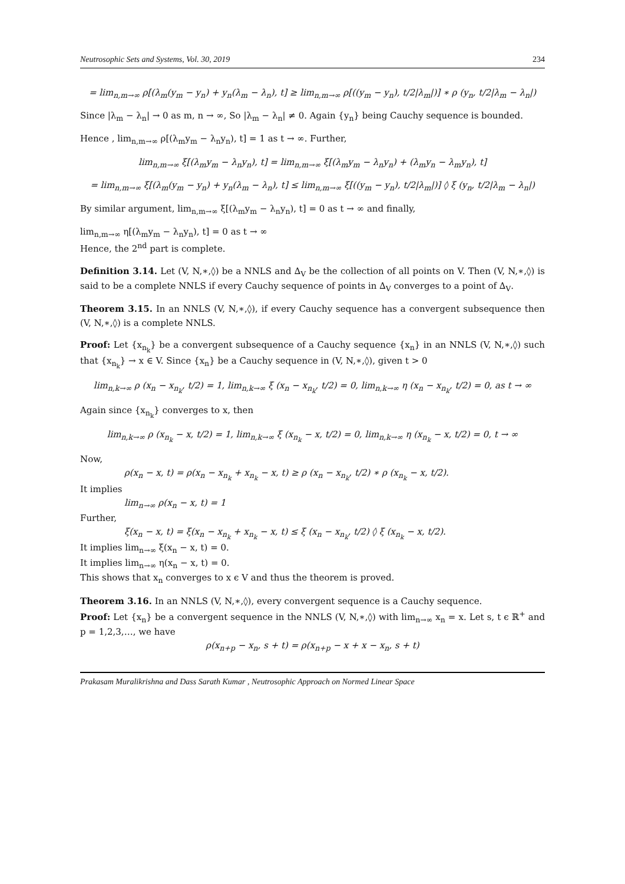Neutrosophic Sets and Systems, Vol. 30, 2019 234
= lim<sub>n,m→∞</sub> ρ[(λ<sub>m</sub>(y<sub>m</sub> − y<sub>n</sub>) + y<sub>n</sub>(λ<sub>m</sub> − λ<sub>n</sub>), t] ≥ lim<sub>n,m→∞</sub> ρ[((y<sub>m</sub> − y<sub>n</sub>), t/2|λ<sub>m</sub>|)] ∗ ρ (y<sub>n</sub>, t/2|λ<sub>m</sub> − λ<sub>n</sub>|)
Since |λ<sub>m</sub> − λ<sub>n</sub>| → 0 as m, n → ∞, So |λ<sub>m</sub> − λ<sub>n</sub>| ≠ 0. Again {y<sub>n</sub>} being Cauchy sequence is bounded.
Hence , lim<sub>n,m→∞</sub> ρ[(λ<sub>m</sub>y<sub>m</sub> − λ<sub>n</sub>y<sub>n</sub>), t] = 1 as t → ∞. Further,
lim<sub>n,m→∞</sub> ξ[(λ<sub>m</sub>y<sub>m</sub> − λ<sub>n</sub>y<sub>n</sub>), t] = lim<sub>n,m→∞</sub> ξ[(λ<sub>m</sub>y<sub>m</sub> − λ<sub>n</sub>y<sub>n</sub>) + (λ<sub>m</sub>y<sub>n</sub> − λ<sub>m</sub>y<sub>n</sub>), t]
= lim<sub>n,m→∞</sub> ξ[(λ<sub>m</sub>(y<sub>m</sub> − y<sub>n</sub>) + y<sub>n</sub>(λ<sub>m</sub> − λ<sub>n</sub>), t] ≤ lim<sub>n,m→∞</sub> ξ[((y<sub>m</sub> − y<sub>n</sub>), t/2|λ<sub>m</sub>|)] ◊ ξ (y<sub>n</sub>, t/2|λ<sub>m</sub> − λ<sub>n</sub>|)
By similar argument, lim<sub>n,m→∞</sub> ξ[(λ<sub>m</sub>y<sub>m</sub> − λ<sub>n</sub>y<sub>n</sub>), t] = 0 as t → ∞ and finally,
lim<sub>n,m→∞</sub> η[(λ<sub>m</sub>y<sub>m</sub> − λ<sub>n</sub>y<sub>n</sub>), t] = 0 as t → ∞
Hence, the 2<sup>nd</sup> part is complete.
Definition 3.14. Let (V, N,∗,◊) be a NNLS and ∆<sub>V</sub> be the collection of all points on V. Then (V, N,∗,◊) is said to be a complete NNLS if every Cauchy sequence of points in ∆<sub>V</sub> converges to a point of ∆<sub>V</sub>.
Theorem 3.15. In an NNLS (V, N,∗,◊), if every Cauchy sequence has a convergent subsequence then (V, N,∗,◊) is a complete NNLS.
Proof: Let {x<sub>n<sub>k</sub></sub>} be a convergent subsequence of a Cauchy sequence {x<sub>n</sub>} in an NNLS (V, N,∗,◊) such that {x<sub>n<sub>k</sub></sub>} → x ∈ V. Since {x<sub>n</sub>} be a Cauchy sequence in (V, N,∗,◊), given t > 0
lim<sub>n,k→∞</sub> ρ (x<sub>n</sub> − x<sub>n<sub>k</sub></sub>, t/2) = 1, lim<sub>n,k→∞</sub> ξ (x<sub>n</sub> − x<sub>n<sub>k</sub></sub>, t/2) = 0, lim<sub>n,k→∞</sub> η (x<sub>n</sub> − x<sub>n<sub>k</sub></sub>, t/2) = 0, as t → ∞
Again since {x<sub>n<sub>k</sub></sub>} converges to x, then
lim<sub>n,k→∞</sub> ρ (x<sub>n<sub>k</sub></sub> − x, t/2) = 1, lim<sub>n,k→∞</sub> ξ (x<sub>n<sub>k</sub></sub> − x, t/2) = 0, lim<sub>n,k→∞</sub> η (x<sub>n<sub>k</sub></sub> − x, t/2) = 0, t → ∞
Now,
ρ(x<sub>n</sub> − x, t) = ρ(x<sub>n</sub> − x<sub>n<sub>k</sub></sub> + x<sub>n<sub>k</sub></sub> − x, t) ≥ ρ (x<sub>n</sub> − x<sub>n<sub>k</sub></sub>, t/2) ∗ ρ (x<sub>n<sub>k</sub></sub> − x, t/2).
It implies
lim<sub>n→∞</sub> ρ(x<sub>n</sub> − x, t) = 1
Further,
ξ(x<sub>n</sub> − x, t) = ξ(x<sub>n</sub> − x<sub>n<sub>k</sub></sub> + x<sub>n<sub>k</sub></sub> − x, t) ≤ ξ (x<sub>n</sub> − x<sub>n<sub>k</sub></sub>, t/2) ◊ ξ (x<sub>n<sub>k</sub></sub> − x, t/2).
It implies lim<sub>n→∞</sub> ξ(x<sub>n</sub> − x, t) = 0.
It implies lim<sub>n→∞</sub> η(x<sub>n</sub> − x, t) = 0.
This shows that x<sub>n</sub> converges to x ϵ V and thus the theorem is proved.
Theorem 3.16. In an NNLS (V, N,∗,◊), every convergent sequence is a Cauchy sequence.
Proof: Let {x<sub>n</sub>} be a convergent sequence in the NNLS (V, N,∗,◊) with lim<sub>n→∞</sub> x<sub>n</sub> = x. Let s, t ϵ ℝ<sup>+</sup> and p = 1,2,3,…, we have
ρ(x<sub>n+p</sub> − x<sub>n</sub>, s + t) = ρ(x<sub>n+p</sub> − x + x − x<sub>n</sub>, s + t)
Prakasam Muralikrishna and Dass Sarath Kumar , Neutrosophic Approach on Normed Linear Space